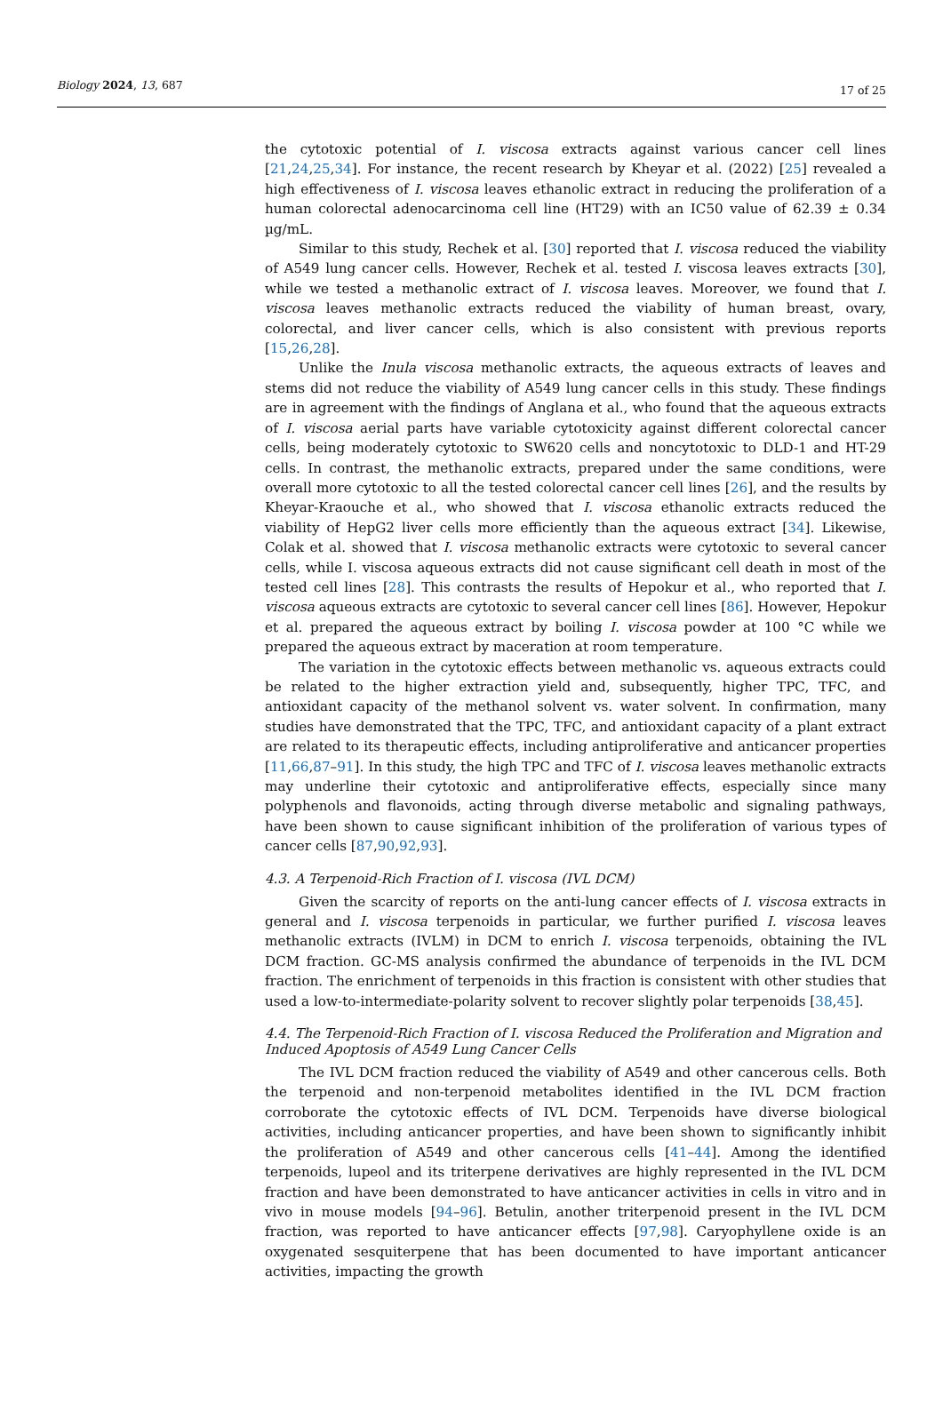Biology 2024, 13, 687 17 of 25
the cytotoxic potential of I. viscosa extracts against various cancer cell lines [21,24,25,34]. For instance, the recent research by Kheyar et al. (2022) [25] revealed a high effectiveness of I. viscosa leaves ethanolic extract in reducing the proliferation of a human colorectal adenocarcinoma cell line (HT29) with an IC50 value of 62.39 ± 0.34 µg/mL.
Similar to this study, Rechek et al. [30] reported that I. viscosa reduced the viability of A549 lung cancer cells. However, Rechek et al. tested I. viscosa leaves extracts [30], while we tested a methanolic extract of I. viscosa leaves. Moreover, we found that I. viscosa leaves methanolic extracts reduced the viability of human breast, ovary, colorectal, and liver cancer cells, which is also consistent with previous reports [15,26,28].
Unlike the Inula viscosa methanolic extracts, the aqueous extracts of leaves and stems did not reduce the viability of A549 lung cancer cells in this study. These findings are in agreement with the findings of Anglana et al., who found that the aqueous extracts of I. viscosa aerial parts have variable cytotoxicity against different colorectal cancer cells, being moderately cytotoxic to SW620 cells and noncytotoxic to DLD-1 and HT-29 cells. In contrast, the methanolic extracts, prepared under the same conditions, were overall more cytotoxic to all the tested colorectal cancer cell lines [26], and the results by Kheyar-Kraouche et al., who showed that I. viscosa ethanolic extracts reduced the viability of HepG2 liver cells more efficiently than the aqueous extract [34]. Likewise, Colak et al. showed that I. viscosa methanolic extracts were cytotoxic to several cancer cells, while I. viscosa aqueous extracts did not cause significant cell death in most of the tested cell lines [28]. This contrasts the results of Hepokur et al., who reported that I. viscosa aqueous extracts are cytotoxic to several cancer cell lines [86]. However, Hepokur et al. prepared the aqueous extract by boiling I. viscosa powder at 100 °C while we prepared the aqueous extract by maceration at room temperature.
The variation in the cytotoxic effects between methanolic vs. aqueous extracts could be related to the higher extraction yield and, subsequently, higher TPC, TFC, and antioxidant capacity of the methanol solvent vs. water solvent. In confirmation, many studies have demonstrated that the TPC, TFC, and antioxidant capacity of a plant extract are related to its therapeutic effects, including antiproliferative and anticancer properties [11,66,87–91]. In this study, the high TPC and TFC of I. viscosa leaves methanolic extracts may underline their cytotoxic and antiproliferative effects, especially since many polyphenols and flavonoids, acting through diverse metabolic and signaling pathways, have been shown to cause significant inhibition of the proliferation of various types of cancer cells [87,90,92,93].
4.3. A Terpenoid-Rich Fraction of I. viscosa (IVL DCM)
Given the scarcity of reports on the anti-lung cancer effects of I. viscosa extracts in general and I. viscosa terpenoids in particular, we further purified I. viscosa leaves methanolic extracts (IVLM) in DCM to enrich I. viscosa terpenoids, obtaining the IVL DCM fraction. GC-MS analysis confirmed the abundance of terpenoids in the IVL DCM fraction. The enrichment of terpenoids in this fraction is consistent with other studies that used a low-to-intermediate-polarity solvent to recover slightly polar terpenoids [38,45].
4.4. The Terpenoid-Rich Fraction of I. viscosa Reduced the Proliferation and Migration and Induced Apoptosis of A549 Lung Cancer Cells
The IVL DCM fraction reduced the viability of A549 and other cancerous cells. Both the terpenoid and non-terpenoid metabolites identified in the IVL DCM fraction corroborate the cytotoxic effects of IVL DCM. Terpenoids have diverse biological activities, including anticancer properties, and have been shown to significantly inhibit the proliferation of A549 and other cancerous cells [41–44]. Among the identified terpenoids, lupeol and its triterpene derivatives are highly represented in the IVL DCM fraction and have been demonstrated to have anticancer activities in cells in vitro and in vivo in mouse models [94–96]. Betulin, another triterpenoid present in the IVL DCM fraction, was reported to have anticancer effects [97,98]. Caryophyllene oxide is an oxygenated sesquiterpene that has been documented to have important anticancer activities, impacting the growth